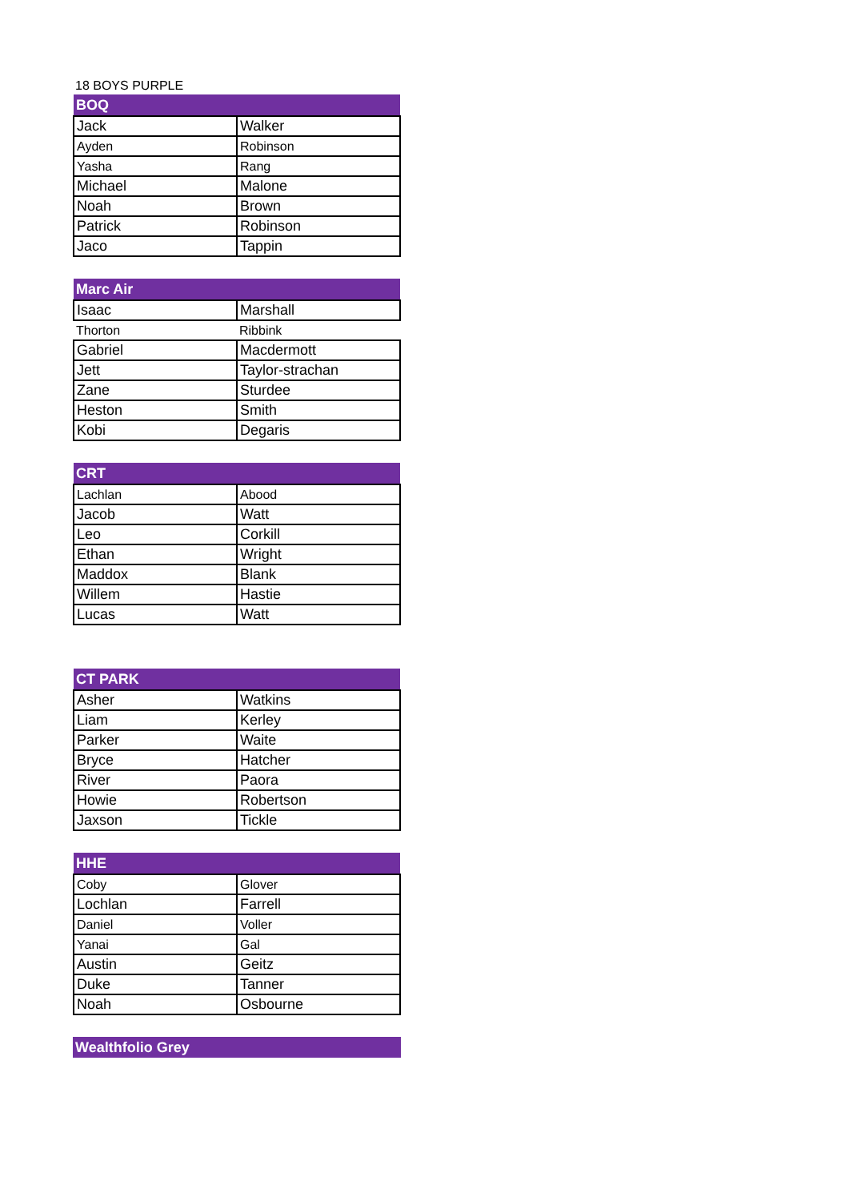18 BOYS PURPLE
| BOQ | |
| --- | --- |
| Jack | Walker |
| Ayden | Robinson |
| Yasha | Rang |
| Michael | Malone |
| Noah | Brown |
| Patrick | Robinson |
| Jaco | Tappin |
| Marc Air | |
| --- | --- |
| Isaac | Marshall |
| Thorton | Ribbink |
| Gabriel | Macdermott |
| Jett | Taylor-strachan |
| Zane | Sturdee |
| Heston | Smith |
| Kobi | Degaris |
| CRT | |
| --- | --- |
| Lachlan | Abood |
| Jacob | Watt |
| Leo | Corkill |
| Ethan | Wright |
| Maddox | Blank |
| Willem | Hastie |
| Lucas | Watt |
| CT PARK | |
| --- | --- |
| Asher | Watkins |
| Liam | Kerley |
| Parker | Waite |
| Bryce | Hatcher |
| River | Paora |
| Howie | Robertson |
| Jaxson | Tickle |
| HHE | |
| --- | --- |
| Coby | Glover |
| Lochlan | Farrell |
| Daniel | Voller |
| Yanai | Gal |
| Austin | Geitz |
| Duke | Tanner |
| Noah | Osbourne |
| Wealthfolio Grey |
| --- |